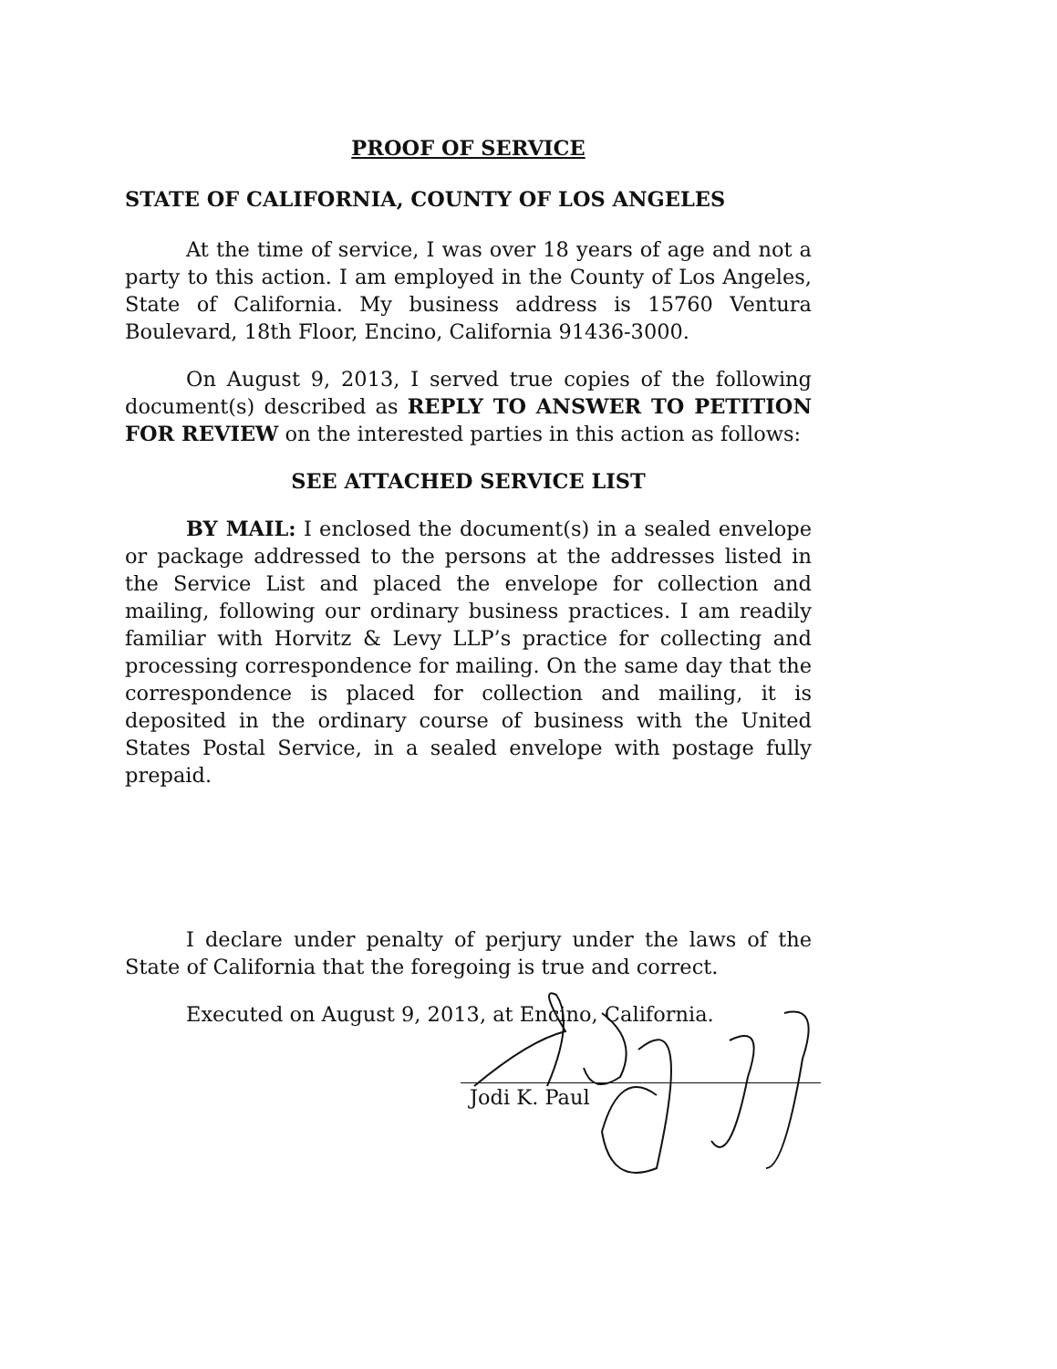PROOF OF SERVICE
STATE OF CALIFORNIA, COUNTY OF LOS ANGELES
At the time of service, I was over 18 years of age and not a party to this action. I am employed in the County of Los Angeles, State of California. My business address is 15760 Ventura Boulevard, 18th Floor, Encino, California 91436-3000.
On August 9, 2013, I served true copies of the following document(s) described as REPLY TO ANSWER TO PETITION FOR REVIEW on the interested parties in this action as follows:
SEE ATTACHED SERVICE LIST
BY MAIL: I enclosed the document(s) in a sealed envelope or package addressed to the persons at the addresses listed in the Service List and placed the envelope for collection and mailing, following our ordinary business practices. I am readily familiar with Horvitz & Levy LLP’s practice for collecting and processing correspondence for mailing. On the same day that the correspondence is placed for collection and mailing, it is deposited in the ordinary course of business with the United States Postal Service, in a sealed envelope with postage fully prepaid.
I declare under penalty of perjury under the laws of the State of California that the foregoing is true and correct.
Executed on August 9, 2013, at Encino, California.
Jodi K. Paul